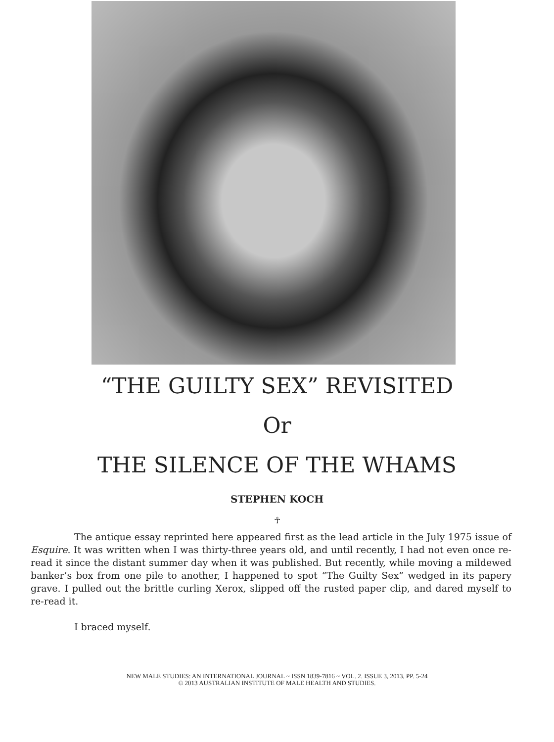“THE GUILTY SEX” REVISITED
Or
THE SILENCE OF THE WHAMS
STEPHEN KOCH
☥
The antique essay reprinted here appeared first as the lead article in the July 1975 issue of Esquire. It was written when I was thirty-three years old, and until recently, I had not even once re-read it since the distant summer day when it was published. But recently, while moving a mildewed banker’s box from one pile to another, I happened to spot “The Guilty Sex” wedged in its papery grave. I pulled out the brittle curling Xerox, slipped off the rusted paper clip, and dared myself to re-read it.
I braced myself.
NEW MALE STUDIES: AN INTERNATIONAL JOURNAL ~ ISSN 1839-7816 ~ VOL. 2. ISSUE 3, 2013, PP. 5-24
© 2013 AUSTRALIAN INSTITUTE OF MALE HEALTH AND STUDIES.